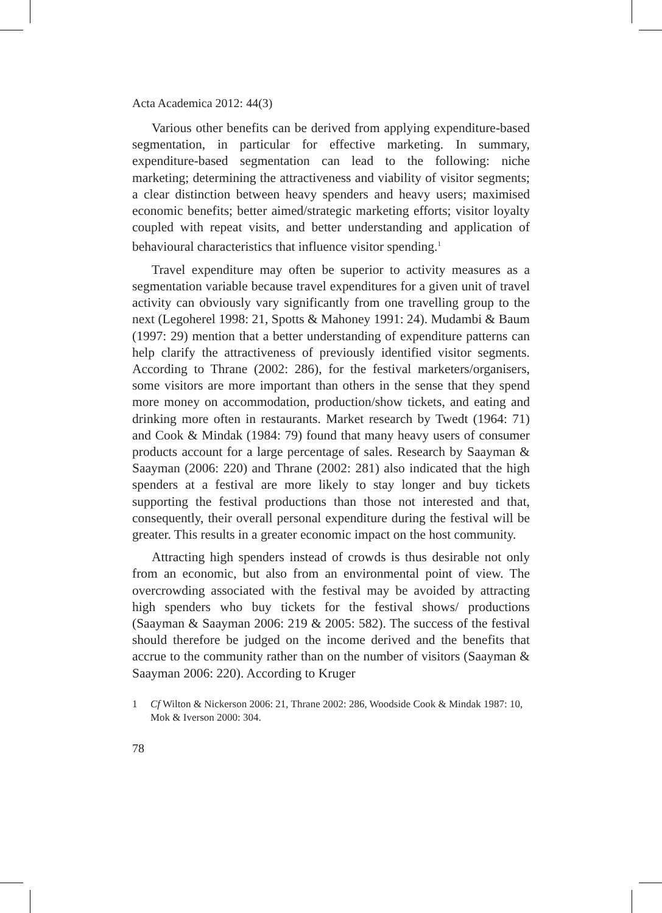Acta Academica 2012: 44(3)
Various other benefits can be derived from applying expenditure-based segmentation, in particular for effective marketing. In summary, expenditure-based segmentation can lead to the following: niche marketing; determining the attractiveness and viability of visitor segments; a clear distinction between heavy spenders and heavy users; maximised economic benefits; better aimed/strategic marketing efforts; visitor loyalty coupled with repeat visits, and better understanding and application of behavioural characteristics that influence visitor spending.<sup>1</sup>
Travel expenditure may often be superior to activity measures as a segmentation variable because travel expenditures for a given unit of travel activity can obviously vary significantly from one travelling group to the next (Legoherel 1998: 21, Spotts & Mahoney 1991: 24). Mudambi & Baum (1997: 29) mention that a better understanding of expenditure patterns can help clarify the attractiveness of previously identified visitor segments. According to Thrane (2002: 286), for the festival marketers/organisers, some visitors are more important than others in the sense that they spend more money on accommodation, production/show tickets, and eating and drinking more often in restaurants. Market research by Twedt (1964: 71) and Cook & Mindak (1984: 79) found that many heavy users of consumer products account for a large percentage of sales. Research by Saayman & Saayman (2006: 220) and Thrane (2002: 281) also indicated that the high spenders at a festival are more likely to stay longer and buy tickets supporting the festival productions than those not interested and that, consequently, their overall personal expenditure during the festival will be greater. This results in a greater economic impact on the host community.
Attracting high spenders instead of crowds is thus desirable not only from an economic, but also from an environmental point of view. The overcrowding associated with the festival may be avoided by attracting high spenders who buy tickets for the festival shows/ productions (Saayman & Saayman 2006: 219 & 2005: 582). The success of the festival should therefore be judged on the income derived and the benefits that accrue to the community rather than on the number of visitors (Saayman & Saayman 2006: 220). According to Kruger
1 Cf Wilton & Nickerson 2006: 21, Thrane 2002: 286, Woodside Cook & Mindak 1987: 10, Mok & Iverson 2000: 304.
78